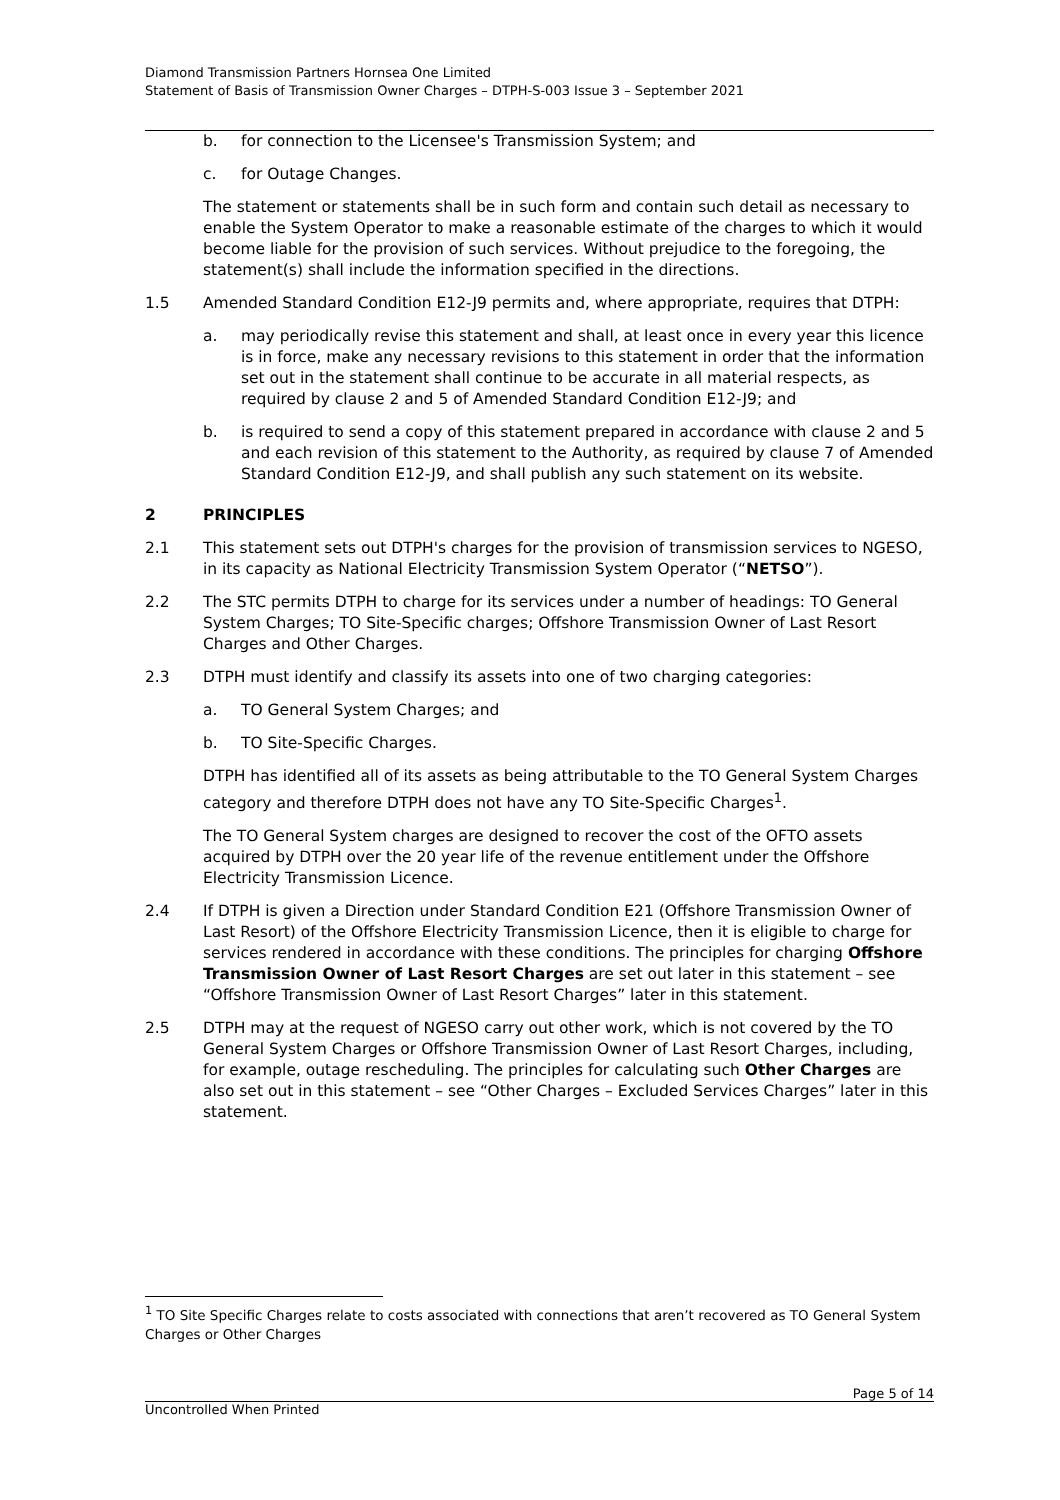Diamond Transmission Partners Hornsea One Limited
Statement of Basis of Transmission Owner Charges – DTPH-S-003 Issue 3 – September 2021
b. for connection to the Licensee's Transmission System; and
c. for Outage Changes.
The statement or statements shall be in such form and contain such detail as necessary to enable the System Operator to make a reasonable estimate of the charges to which it would become liable for the provision of such services. Without prejudice to the foregoing, the statement(s) shall include the information specified in the directions.
1.5 Amended Standard Condition E12-J9 permits and, where appropriate, requires that DTPH:
a. may periodically revise this statement and shall, at least once in every year this licence is in force, make any necessary revisions to this statement in order that the information set out in the statement shall continue to be accurate in all material respects, as required by clause 2 and 5 of Amended Standard Condition E12-J9; and
b. is required to send a copy of this statement prepared in accordance with clause 2 and 5 and each revision of this statement to the Authority, as required by clause 7 of Amended Standard Condition E12-J9, and shall publish any such statement on its website.
2 PRINCIPLES
2.1 This statement sets out DTPH's charges for the provision of transmission services to NGESO, in its capacity as National Electricity Transmission System Operator (“NETSO”).
2.2 The STC permits DTPH to charge for its services under a number of headings: TO General System Charges; TO Site-Specific charges; Offshore Transmission Owner of Last Resort Charges and Other Charges.
2.3 DTPH must identify and classify its assets into one of two charging categories:
a. TO General System Charges; and
b. TO Site-Specific Charges.
DTPH has identified all of its assets as being attributable to the TO General System Charges category and therefore DTPH does not have any TO Site-Specific Charges<sup>1</sup>.
The TO General System charges are designed to recover the cost of the OFTO assets acquired by DTPH over the 20 year life of the revenue entitlement under the Offshore Electricity Transmission Licence.
2.4 If DTPH is given a Direction under Standard Condition E21 (Offshore Transmission Owner of Last Resort) of the Offshore Electricity Transmission Licence, then it is eligible to charge for services rendered in accordance with these conditions. The principles for charging Offshore Transmission Owner of Last Resort Charges are set out later in this statement – see “Offshore Transmission Owner of Last Resort Charges” later in this statement.
2.5 DTPH may at the request of NGESO carry out other work, which is not covered by the TO General System Charges or Offshore Transmission Owner of Last Resort Charges, including, for example, outage rescheduling. The principles for calculating such Other Charges are also set out in this statement – see “Other Charges – Excluded Services Charges” later in this statement.
<sup>1</sup> TO Site Specific Charges relate to costs associated with connections that aren’t recovered as TO General System Charges or Other Charges
Page 5 of 14
Uncontrolled When Printed